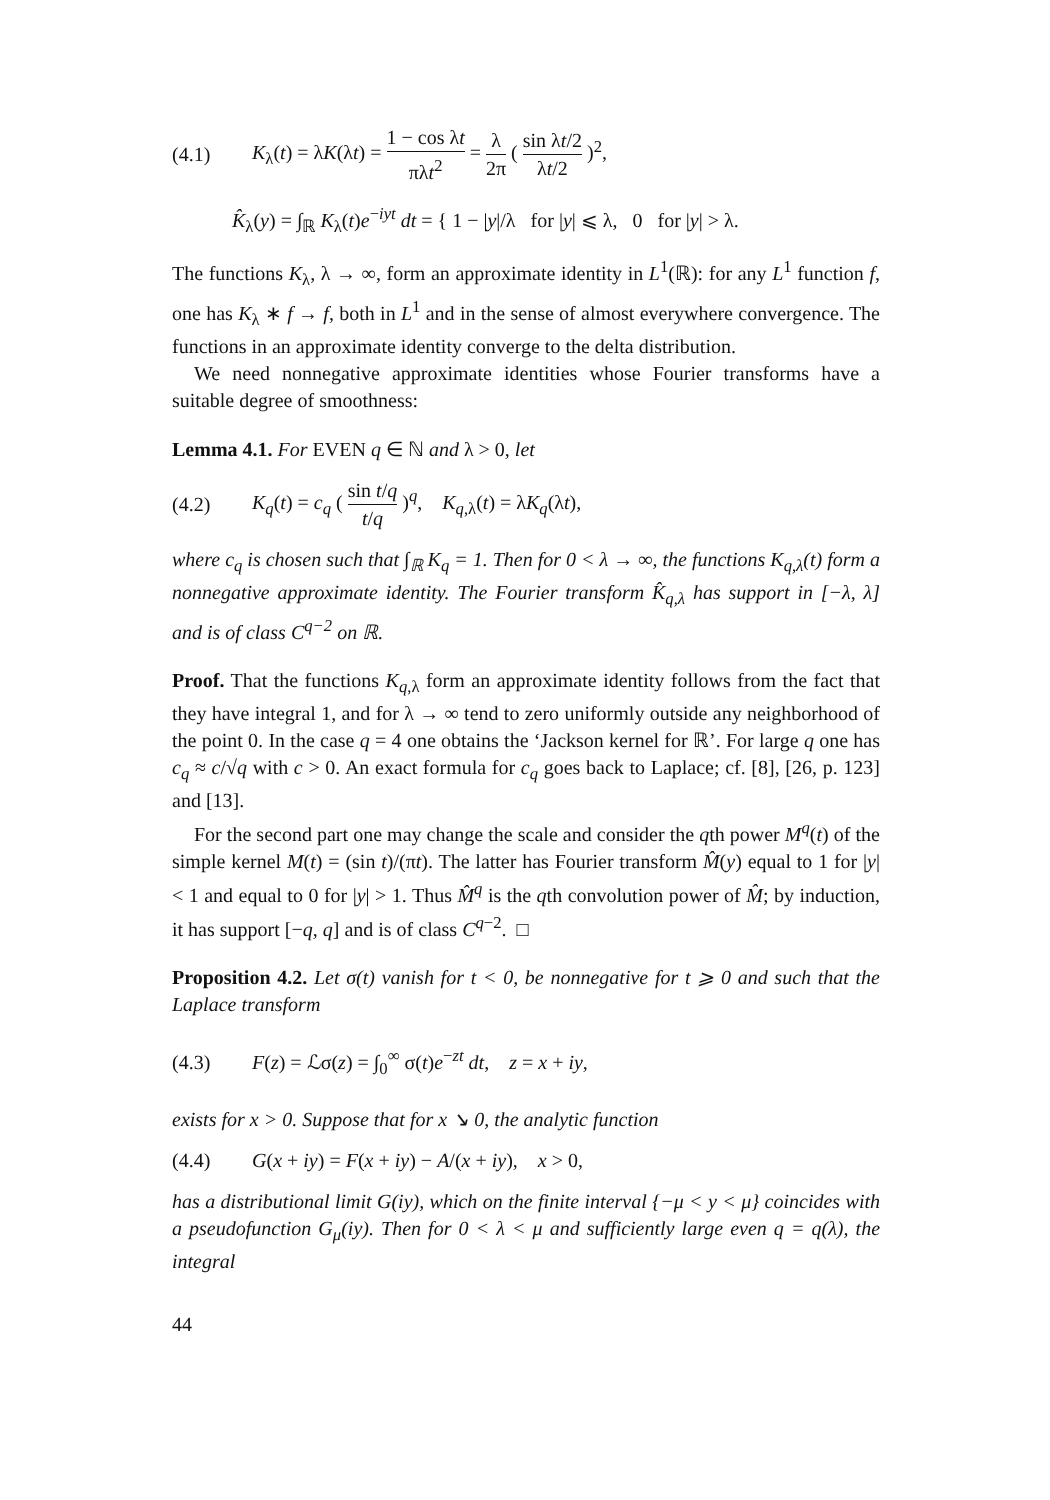(4.1) K<sub>λ</sub>(t) = λK(λt) = 1 − cos λt πλt<sup>2</sup> = λ 2π ( sin λt/2 λt/2 )<sup>2</sup>,
K̂<sub>λ</sub>(y) = ∫<sub>ℝ</sub> K<sub>λ</sub>(t)e<sup>−iyt</sup> dt = { 1 − |y|/λ for |y| ⩽ λ, 0 for |y| > λ.
The functions K<sub>λ</sub>, λ → ∞, form an approximate identity in L<sup>1</sup>(ℝ): for any L<sup>1</sup> function f, one has K<sub>λ</sub> ∗ f → f, both in L<sup>1</sup> and in the sense of almost everywhere convergence. The functions in an approximate identity converge to the delta distribution.
We need nonnegative approximate identities whose Fourier transforms have a suitable degree of smoothness:
Lemma 4.1. For EVEN q ∈ ℕ and λ > 0, let
(4.2) K<sub>q</sub>(t) = c<sub>q</sub> ( sin t/q t/q )<sup>q</sup>, K<sub>q,λ</sub>(t) = λK<sub>q</sub>(λt),
where c<sub>q</sub> is chosen such that ∫<sub>ℝ</sub> K<sub>q</sub> = 1. Then for 0 < λ → ∞, the functions K<sub>q,λ</sub>(t) form a nonnegative approximate identity. The Fourier transform K̂<sub>q,λ</sub> has support in [−λ, λ] and is of class C<sup>q−2</sup> on ℝ.
Proof. That the functions K<sub>q,λ</sub> form an approximate identity follows from the fact that they have integral 1, and for λ → ∞ tend to zero uniformly outside any neighborhood of the point 0. In the case q = 4 one obtains the ‘Jackson kernel for ℝ’. For large q one has c<sub>q</sub> ≈ c/√q with c > 0. An exact formula for c<sub>q</sub> goes back to Laplace; cf. [8], [26, p. 123] and [13].
For the second part one may change the scale and consider the qth power M<sup>q</sup>(t) of the simple kernel M(t) = (sin t)/(πt). The latter has Fourier transform M̂(y) equal to 1 for |y| < 1 and equal to 0 for |y| > 1. Thus M̂<sup>q</sup> is the qth convolution power of M̂; by induction, it has support [−q, q] and is of class C<sup>q−2</sup>. □
Proposition 4.2. Let σ(t) vanish for t < 0, be nonnegative for t ⩾ 0 and such that the Laplace transform
(4.3) F(z) = ℒσ(z) = ∫<sub>0</sub><sup>∞</sup> σ(t)e<sup>−zt</sup> dt, z = x + iy,
exists for x > 0. Suppose that for x ↘ 0, the analytic function
(4.4) G(x + iy) = F(x + iy) − A/(x + iy), x > 0,
has a distributional limit G(iy), which on the finite interval {−μ < y < μ} coincides with a pseudofunction G<sub>μ</sub>(iy). Then for 0 < λ < μ and sufficiently large even q = q(λ), the integral
44